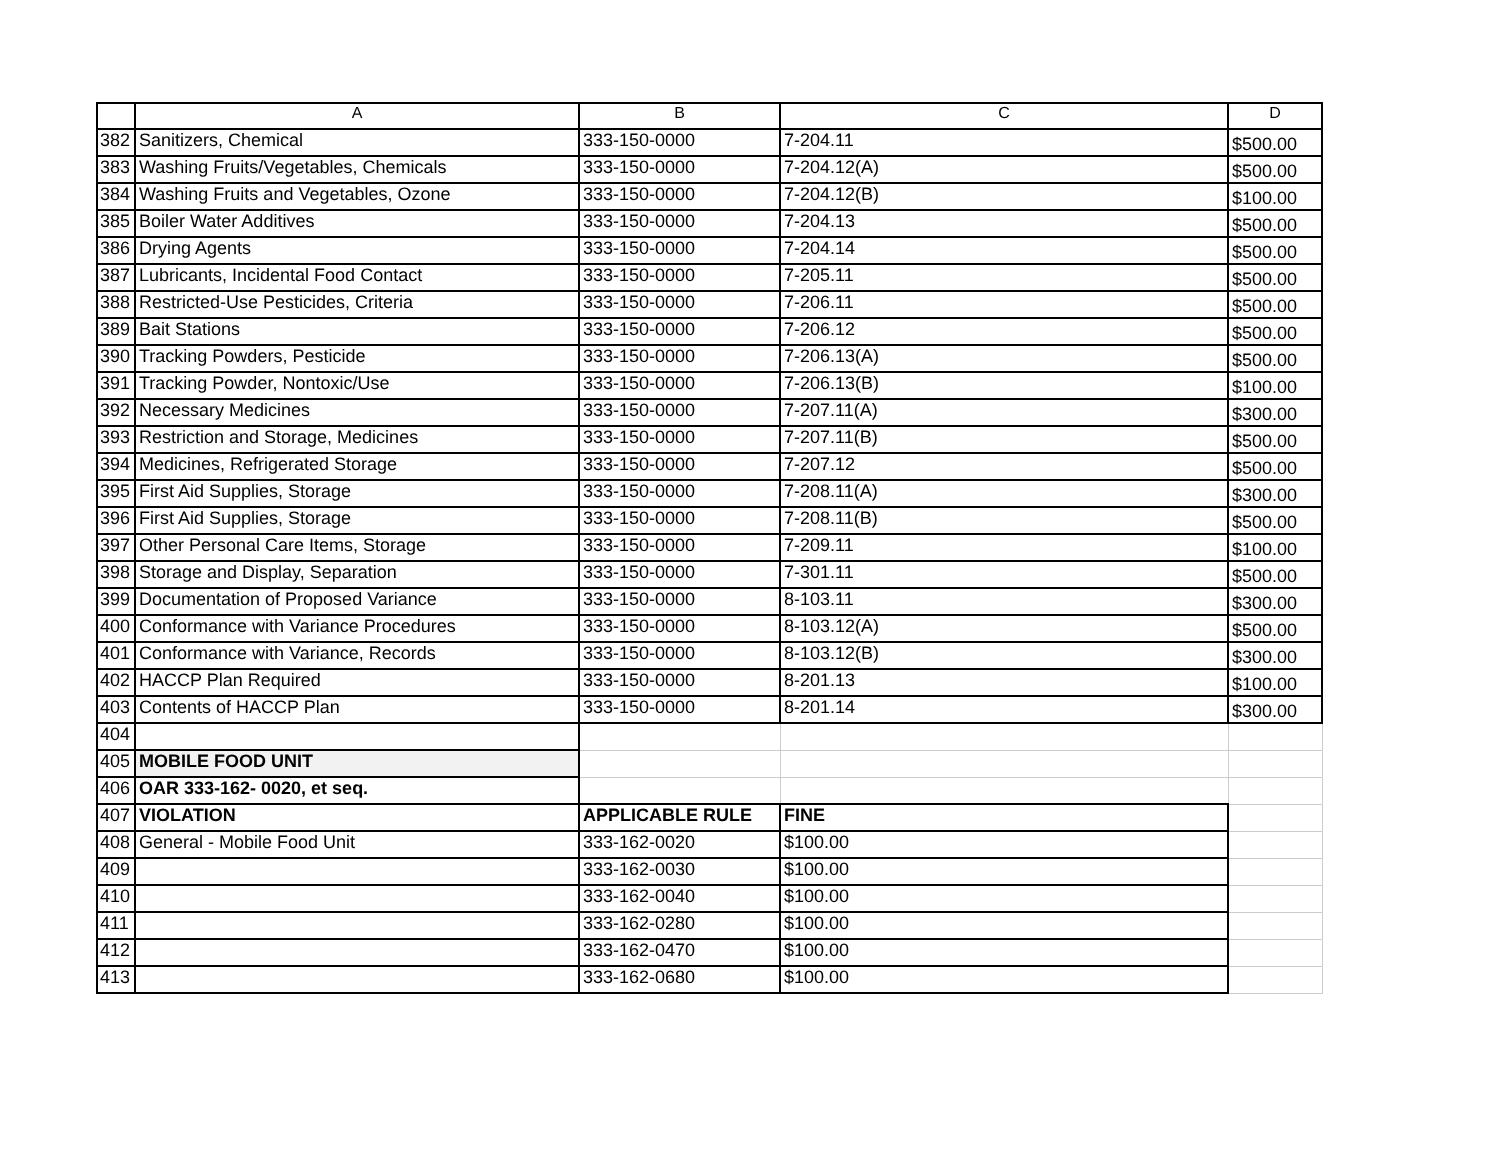| | A | B | C | D |
| --- | --- | --- | --- | --- |
| 382 | Sanitizers, Chemical | 333-150-0000 | 7-204.11 | $500.00 |
| 383 | Washing Fruits/Vegetables, Chemicals | 333-150-0000 | 7-204.12(A) | $500.00 |
| 384 | Washing Fruits and Vegetables, Ozone | 333-150-0000 | 7-204.12(B) | $100.00 |
| 385 | Boiler Water Additives | 333-150-0000 | 7-204.13 | $500.00 |
| 386 | Drying Agents | 333-150-0000 | 7-204.14 | $500.00 |
| 387 | Lubricants, Incidental Food Contact | 333-150-0000 | 7-205.11 | $500.00 |
| 388 | Restricted-Use Pesticides, Criteria | 333-150-0000 | 7-206.11 | $500.00 |
| 389 | Bait Stations | 333-150-0000 | 7-206.12 | $500.00 |
| 390 | Tracking Powders, Pesticide | 333-150-0000 | 7-206.13(A) | $500.00 |
| 391 | Tracking Powder, Nontoxic/Use | 333-150-0000 | 7-206.13(B) | $100.00 |
| 392 | Necessary Medicines | 333-150-0000 | 7-207.11(A) | $300.00 |
| 393 | Restriction and Storage, Medicines | 333-150-0000 | 7-207.11(B) | $500.00 |
| 394 | Medicines, Refrigerated Storage | 333-150-0000 | 7-207.12 | $500.00 |
| 395 | First Aid Supplies, Storage | 333-150-0000 | 7-208.11(A) | $300.00 |
| 396 | First Aid Supplies, Storage | 333-150-0000 | 7-208.11(B) | $500.00 |
| 397 | Other Personal Care Items, Storage | 333-150-0000 | 7-209.11 | $100.00 |
| 398 | Storage and Display, Separation | 333-150-0000 | 7-301.11 | $500.00 |
| 399 | Documentation of Proposed Variance | 333-150-0000 | 8-103.11 | $300.00 |
| 400 | Conformance with Variance Procedures | 333-150-0000 | 8-103.12(A) | $500.00 |
| 401 | Conformance with Variance, Records | 333-150-0000 | 8-103.12(B) | $300.00 |
| 402 | HACCP Plan Required | 333-150-0000 | 8-201.13 | $100.00 |
| 403 | Contents of HACCP Plan | 333-150-0000 | 8-201.14 | $300.00 |
| 404 | | | | |
| 405 | MOBILE FOOD UNIT | | | |
| 406 | OAR 333-162- 0020, et seq. | | | |
| 407 | VIOLATION | APPLICABLE RULE | FINE | |
| 408 | General - Mobile Food Unit | 333-162-0020 | $100.00 | |
| 409 | | 333-162-0030 | $100.00 | |
| 410 | | 333-162-0040 | $100.00 | |
| 411 | | 333-162-0280 | $100.00 | |
| 412 | | 333-162-0470 | $100.00 | |
| 413 | | 333-162-0680 | $100.00 | |